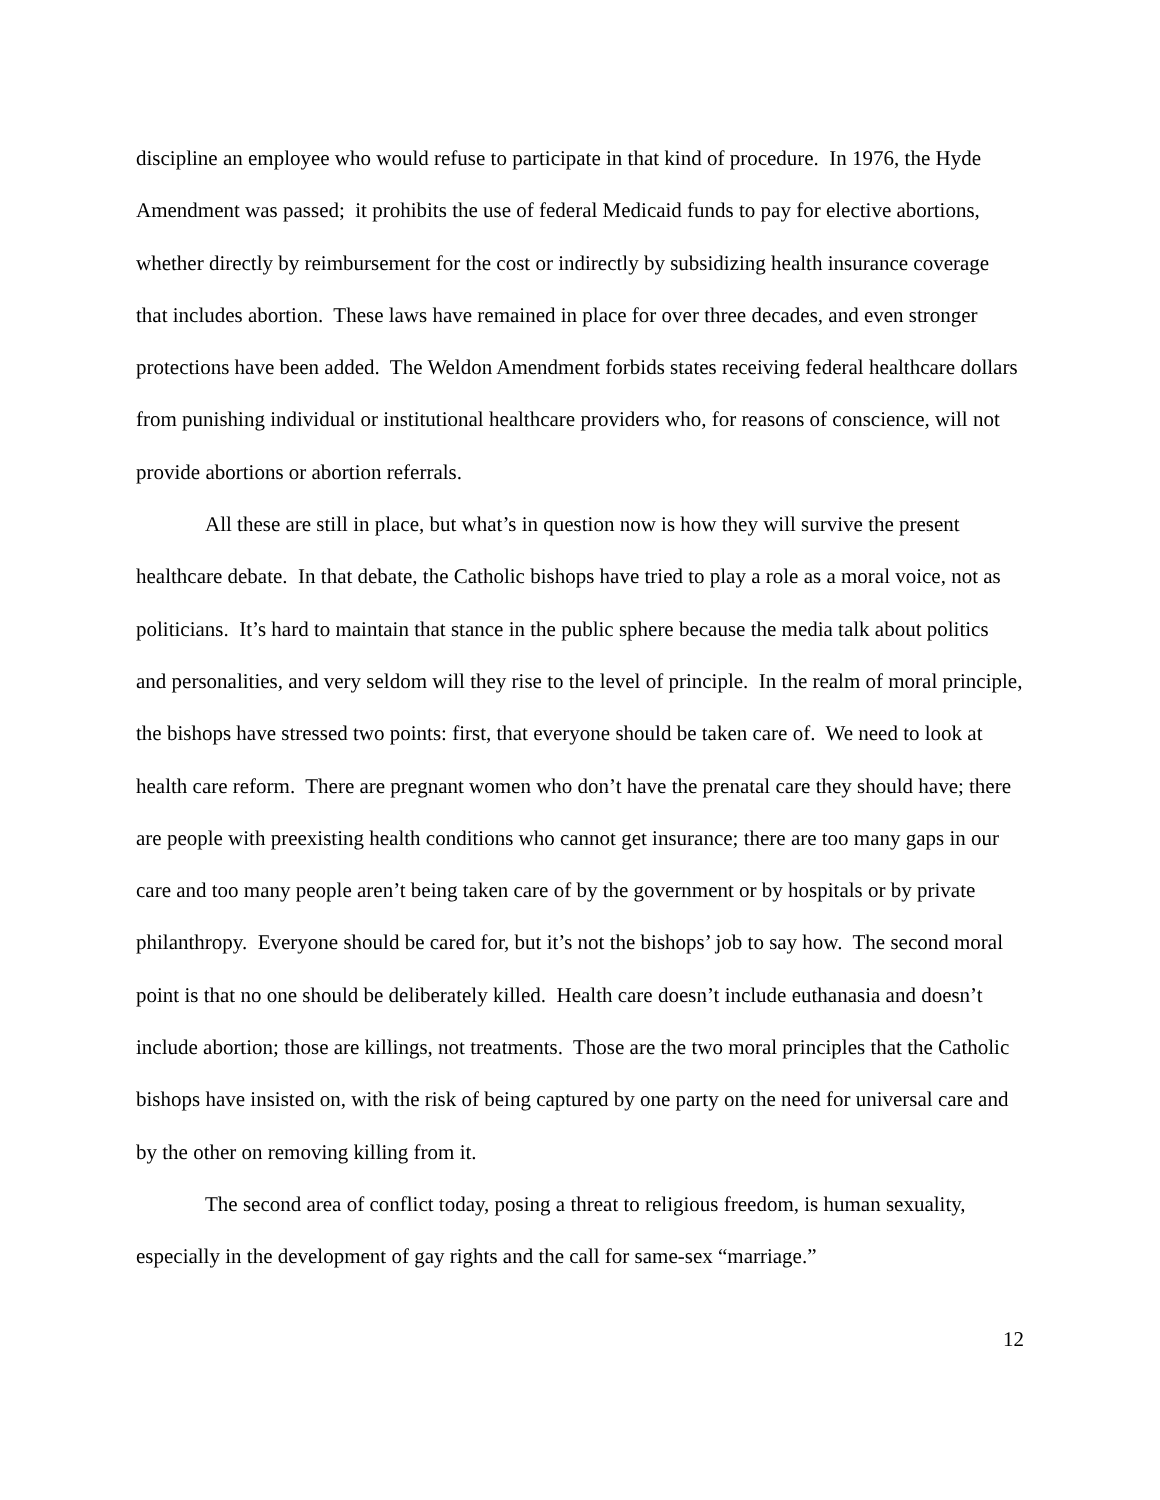discipline an employee who would refuse to participate in that kind of procedure. In 1976, the Hyde Amendment was passed; it prohibits the use of federal Medicaid funds to pay for elective abortions, whether directly by reimbursement for the cost or indirectly by subsidizing health insurance coverage that includes abortion. These laws have remained in place for over three decades, and even stronger protections have been added. The Weldon Amendment forbids states receiving federal healthcare dollars from punishing individual or institutional healthcare providers who, for reasons of conscience, will not provide abortions or abortion referrals.
All these are still in place, but what’s in question now is how they will survive the present healthcare debate. In that debate, the Catholic bishops have tried to play a role as a moral voice, not as politicians. It’s hard to maintain that stance in the public sphere because the media talk about politics and personalities, and very seldom will they rise to the level of principle. In the realm of moral principle, the bishops have stressed two points: first, that everyone should be taken care of. We need to look at health care reform. There are pregnant women who don’t have the prenatal care they should have; there are people with preexisting health conditions who cannot get insurance; there are too many gaps in our care and too many people aren’t being taken care of by the government or by hospitals or by private philanthropy. Everyone should be cared for, but it’s not the bishops’ job to say how. The second moral point is that no one should be deliberately killed. Health care doesn’t include euthanasia and doesn’t include abortion; those are killings, not treatments. Those are the two moral principles that the Catholic bishops have insisted on, with the risk of being captured by one party on the need for universal care and by the other on removing killing from it.
The second area of conflict today, posing a threat to religious freedom, is human sexuality, especially in the development of gay rights and the call for same-sex “marriage.”
12